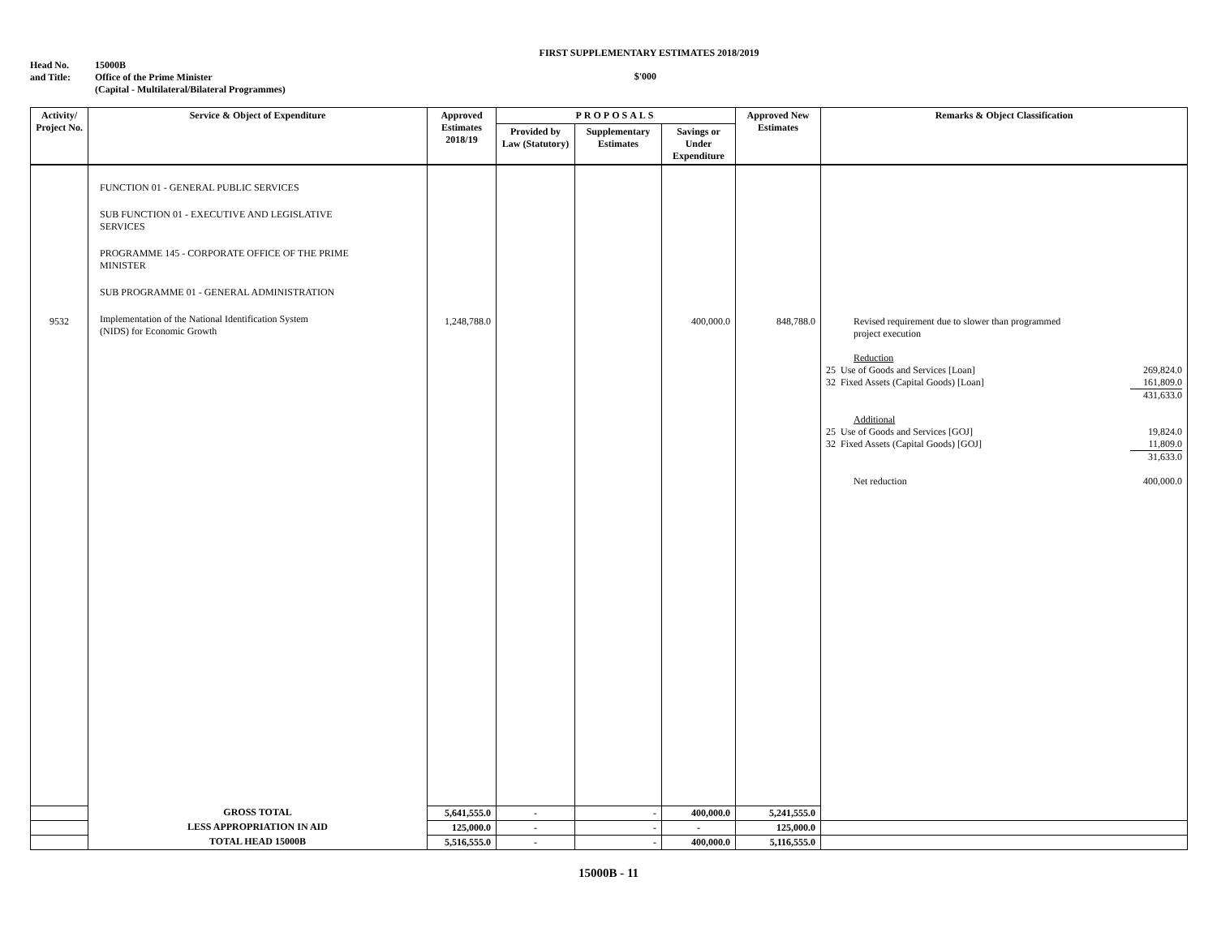FIRST SUPPLEMENTARY ESTIMATES 2018/2019
Head No.
and Title:
15000B
Office of the Prime Minister
(Capital - Multilateral/Bilateral Programmes)
$'000
| Activity/ Project No. | Service & Object of Expenditure | Approved Estimates 2018/19 | PROPOSALS | | | Approved New Estimates | Remarks & Object Classification |
| --- | --- | --- | --- | --- | --- | --- | --- |
| | | | Provided by Law (Statutory) | Supplementary Estimates | Savings or Under Expenditure | | |
| 9532 | FUNCTION 01 - GENERAL PUBLIC SERVICES SUB FUNCTION 01 - EXECUTIVE AND LEGISLATIVE SERVICES PROGRAMME 145 - CORPORATE OFFICE OF THE PRIME MINISTER SUB PROGRAMME 01 - GENERAL ADMINISTRATION Implementation of the National Identification System (NIDS) for Economic Growth | 1,248,788.0 | | | 400,000.0 | 848,788.0 | Revised requirement due to slower than programmed project execution Reduction 25 Use of Goods and Services [Loan] 269,824.0 32 Fixed Assets (Capital Goods) [Loan] 161,809.0 431,633.0 Additional 25 Use of Goods and Services [GOJ] 19,824.0 32 Fixed Assets (Capital Goods) [GOJ] 11,809.0 31,633.0 Net reduction 400,000.0 |
| | GROSS TOTAL | 5,641,555.0 | - | - | 400,000.0 | 5,241,555.0 | |
| | LESS APPROPRIATION IN AID | 125,000.0 | - | - | - | 125,000.0 | |
| | TOTAL HEAD 15000B | 5,516,555.0 | - | - | 400,000.0 | 5,116,555.0 | |
15000B - 11